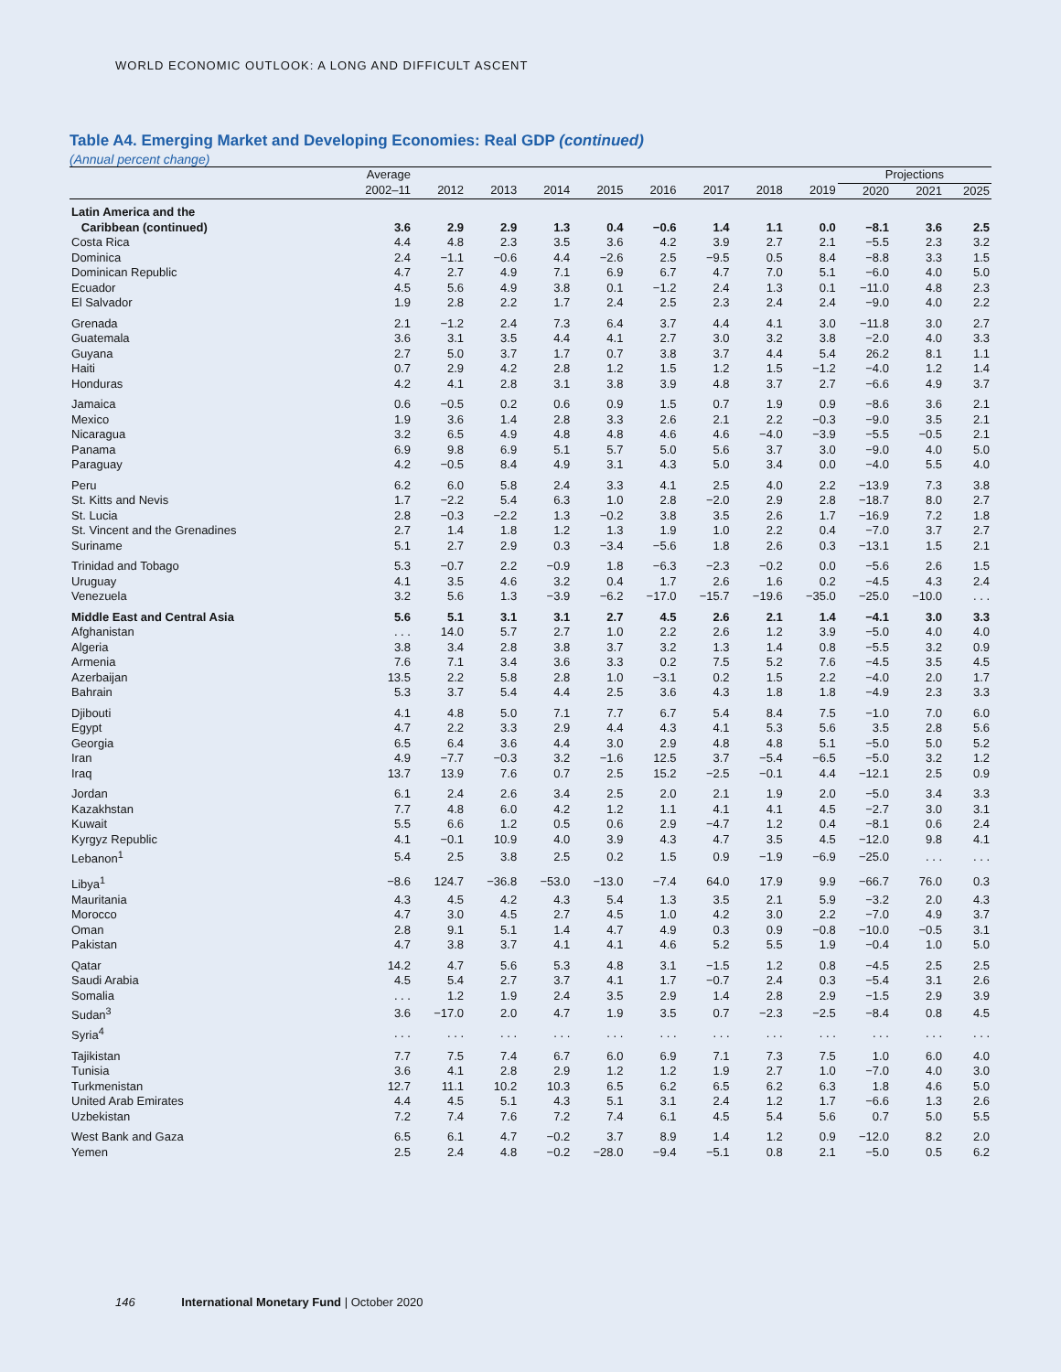WORLD ECONOMIC OUTLOOK: A LONG AND DIFFICULT ASCENT
Table A4. Emerging Market and Developing Economies: Real GDP (continued)
(Annual percent change)
| | Average | | | | | | | | | Projections | | |
| --- | --- | --- | --- | --- | --- | --- | --- | --- | --- | --- | --- | --- |
| | 2002–11 | 2012 | 2013 | 2014 | 2015 | 2016 | 2017 | 2018 | 2019 | 2020 | 2021 | 2025 |
| Latin America and the | | | | | | | | | | | | |
| Caribbean (continued) | 3.6 | 2.9 | 2.9 | 1.3 | 0.4 | −0.6 | 1.4 | 1.1 | 0.0 | −8.1 | 3.6 | 2.5 |
| Costa Rica | 4.4 | 4.8 | 2.3 | 3.5 | 3.6 | 4.2 | 3.9 | 2.7 | 2.1 | −5.5 | 2.3 | 3.2 |
| Dominica | 2.4 | −1.1 | −0.6 | 4.4 | −2.6 | 2.5 | −9.5 | 0.5 | 8.4 | −8.8 | 3.3 | 1.5 |
| Dominican Republic | 4.7 | 2.7 | 4.9 | 7.1 | 6.9 | 6.7 | 4.7 | 7.0 | 5.1 | −6.0 | 4.0 | 5.0 |
| Ecuador | 4.5 | 5.6 | 4.9 | 3.8 | 0.1 | −1.2 | 2.4 | 1.3 | 0.1 | −11.0 | 4.8 | 2.3 |
| El Salvador | 1.9 | 2.8 | 2.2 | 1.7 | 2.4 | 2.5 | 2.3 | 2.4 | 2.4 | −9.0 | 4.0 | 2.2 |
| Grenada | 2.1 | −1.2 | 2.4 | 7.3 | 6.4 | 3.7 | 4.4 | 4.1 | 3.0 | −11.8 | 3.0 | 2.7 |
| Guatemala | 3.6 | 3.1 | 3.5 | 4.4 | 4.1 | 2.7 | 3.0 | 3.2 | 3.8 | −2.0 | 4.0 | 3.3 |
| Guyana | 2.7 | 5.0 | 3.7 | 1.7 | 0.7 | 3.8 | 3.7 | 4.4 | 5.4 | 26.2 | 8.1 | 1.1 |
| Haiti | 0.7 | 2.9 | 4.2 | 2.8 | 1.2 | 1.5 | 1.2 | 1.5 | −1.2 | −4.0 | 1.2 | 1.4 |
| Honduras | 4.2 | 4.1 | 2.8 | 3.1 | 3.8 | 3.9 | 4.8 | 3.7 | 2.7 | −6.6 | 4.9 | 3.7 |
| Jamaica | 0.6 | −0.5 | 0.2 | 0.6 | 0.9 | 1.5 | 0.7 | 1.9 | 0.9 | −8.6 | 3.6 | 2.1 |
| Mexico | 1.9 | 3.6 | 1.4 | 2.8 | 3.3 | 2.6 | 2.1 | 2.2 | −0.3 | −9.0 | 3.5 | 2.1 |
| Nicaragua | 3.2 | 6.5 | 4.9 | 4.8 | 4.8 | 4.6 | 4.6 | −4.0 | −3.9 | −5.5 | −0.5 | 2.1 |
| Panama | 6.9 | 9.8 | 6.9 | 5.1 | 5.7 | 5.0 | 5.6 | 3.7 | 3.0 | −9.0 | 4.0 | 5.0 |
| Paraguay | 4.2 | −0.5 | 8.4 | 4.9 | 3.1 | 4.3 | 5.0 | 3.4 | 0.0 | −4.0 | 5.5 | 4.0 |
| Peru | 6.2 | 6.0 | 5.8 | 2.4 | 3.3 | 4.1 | 2.5 | 4.0 | 2.2 | −13.9 | 7.3 | 3.8 |
| St. Kitts and Nevis | 1.7 | −2.2 | 5.4 | 6.3 | 1.0 | 2.8 | −2.0 | 2.9 | 2.8 | −18.7 | 8.0 | 2.7 |
| St. Lucia | 2.8 | −0.3 | −2.2 | 1.3 | −0.2 | 3.8 | 3.5 | 2.6 | 1.7 | −16.9 | 7.2 | 1.8 |
| St. Vincent and the Grenadines | 2.7 | 1.4 | 1.8 | 1.2 | 1.3 | 1.9 | 1.0 | 2.2 | 0.4 | −7.0 | 3.7 | 2.7 |
| Suriname | 5.1 | 2.7 | 2.9 | 0.3 | −3.4 | −5.6 | 1.8 | 2.6 | 0.3 | −13.1 | 1.5 | 2.1 |
| Trinidad and Tobago | 5.3 | −0.7 | 2.2 | −0.9 | 1.8 | −6.3 | −2.3 | −0.2 | 0.0 | −5.6 | 2.6 | 1.5 |
| Uruguay | 4.1 | 3.5 | 4.6 | 3.2 | 0.4 | 1.7 | 2.6 | 1.6 | 0.2 | −4.5 | 4.3 | 2.4 |
| Venezuela | 3.2 | 5.6 | 1.3 | −3.9 | −6.2 | −17.0 | −15.7 | −19.6 | −35.0 | −25.0 | −10.0 | . . . |
| Middle East and Central Asia | 5.6 | 5.1 | 3.1 | 3.1 | 2.7 | 4.5 | 2.6 | 2.1 | 1.4 | −4.1 | 3.0 | 3.3 |
| Afghanistan | . . . | 14.0 | 5.7 | 2.7 | 1.0 | 2.2 | 2.6 | 1.2 | 3.9 | −5.0 | 4.0 | 4.0 |
| Algeria | 3.8 | 3.4 | 2.8 | 3.8 | 3.7 | 3.2 | 1.3 | 1.4 | 0.8 | −5.5 | 3.2 | 0.9 |
| Armenia | 7.6 | 7.1 | 3.4 | 3.6 | 3.3 | 0.2 | 7.5 | 5.2 | 7.6 | −4.5 | 3.5 | 4.5 |
| Azerbaijan | 13.5 | 2.2 | 5.8 | 2.8 | 1.0 | −3.1 | 0.2 | 1.5 | 2.2 | −4.0 | 2.0 | 1.7 |
| Bahrain | 5.3 | 3.7 | 5.4 | 4.4 | 2.5 | 3.6 | 4.3 | 1.8 | 1.8 | −4.9 | 2.3 | 3.3 |
| Djibouti | 4.1 | 4.8 | 5.0 | 7.1 | 7.7 | 6.7 | 5.4 | 8.4 | 7.5 | −1.0 | 7.0 | 6.0 |
| Egypt | 4.7 | 2.2 | 3.3 | 2.9 | 4.4 | 4.3 | 4.1 | 5.3 | 5.6 | 3.5 | 2.8 | 5.6 |
| Georgia | 6.5 | 6.4 | 3.6 | 4.4 | 3.0 | 2.9 | 4.8 | 4.8 | 5.1 | −5.0 | 5.0 | 5.2 |
| Iran | 4.9 | −7.7 | −0.3 | 3.2 | −1.6 | 12.5 | 3.7 | −5.4 | −6.5 | −5.0 | 3.2 | 1.2 |
| Iraq | 13.7 | 13.9 | 7.6 | 0.7 | 2.5 | 15.2 | −2.5 | −0.1 | 4.4 | −12.1 | 2.5 | 0.9 |
| Jordan | 6.1 | 2.4 | 2.6 | 3.4 | 2.5 | 2.0 | 2.1 | 1.9 | 2.0 | −5.0 | 3.4 | 3.3 |
| Kazakhstan | 7.7 | 4.8 | 6.0 | 4.2 | 1.2 | 1.1 | 4.1 | 4.1 | 4.5 | −2.7 | 3.0 | 3.1 |
| Kuwait | 5.5 | 6.6 | 1.2 | 0.5 | 0.6 | 2.9 | −4.7 | 1.2 | 0.4 | −8.1 | 0.6 | 2.4 |
| Kyrgyz Republic | 4.1 | −0.1 | 10.9 | 4.0 | 3.9 | 4.3 | 4.7 | 3.5 | 4.5 | −12.0 | 9.8 | 4.1 |
| Lebanon<sup>1</sup> | 5.4 | 2.5 | 3.8 | 2.5 | 0.2 | 1.5 | 0.9 | −1.9 | −6.9 | −25.0 | . . . | . . . |
| Libya<sup>1</sup> | −8.6 | 124.7 | −36.8 | −53.0 | −13.0 | −7.4 | 64.0 | 17.9 | 9.9 | −66.7 | 76.0 | 0.3 |
| Mauritania | 4.3 | 4.5 | 4.2 | 4.3 | 5.4 | 1.3 | 3.5 | 2.1 | 5.9 | −3.2 | 2.0 | 4.3 |
| Morocco | 4.7 | 3.0 | 4.5 | 2.7 | 4.5 | 1.0 | 4.2 | 3.0 | 2.2 | −7.0 | 4.9 | 3.7 |
| Oman | 2.8 | 9.1 | 5.1 | 1.4 | 4.7 | 4.9 | 0.3 | 0.9 | −0.8 | −10.0 | −0.5 | 3.1 |
| Pakistan | 4.7 | 3.8 | 3.7 | 4.1 | 4.1 | 4.6 | 5.2 | 5.5 | 1.9 | −0.4 | 1.0 | 5.0 |
| Qatar | 14.2 | 4.7 | 5.6 | 5.3 | 4.8 | 3.1 | −1.5 | 1.2 | 0.8 | −4.5 | 2.5 | 2.5 |
| Saudi Arabia | 4.5 | 5.4 | 2.7 | 3.7 | 4.1 | 1.7 | −0.7 | 2.4 | 0.3 | −5.4 | 3.1 | 2.6 |
| Somalia | . . . | 1.2 | 1.9 | 2.4 | 3.5 | 2.9 | 1.4 | 2.8 | 2.9 | −1.5 | 2.9 | 3.9 |
| Sudan<sup>3</sup> | 3.6 | −17.0 | 2.0 | 4.7 | 1.9 | 3.5 | 0.7 | −2.3 | −2.5 | −8.4 | 0.8 | 4.5 |
| Syria<sup>4</sup> | . . . | . . . | . . . | . . . | . . . | . . . | . . . | . . . | . . . | . . . | . . . | . . . |
| Tajikistan | 7.7 | 7.5 | 7.4 | 6.7 | 6.0 | 6.9 | 7.1 | 7.3 | 7.5 | 1.0 | 6.0 | 4.0 |
| Tunisia | 3.6 | 4.1 | 2.8 | 2.9 | 1.2 | 1.2 | 1.9 | 2.7 | 1.0 | −7.0 | 4.0 | 3.0 |
| Turkmenistan | 12.7 | 11.1 | 10.2 | 10.3 | 6.5 | 6.2 | 6.5 | 6.2 | 6.3 | 1.8 | 4.6 | 5.0 |
| United Arab Emirates | 4.4 | 4.5 | 5.1 | 4.3 | 5.1 | 3.1 | 2.4 | 1.2 | 1.7 | −6.6 | 1.3 | 2.6 |
| Uzbekistan | 7.2 | 7.4 | 7.6 | 7.2 | 7.4 | 6.1 | 4.5 | 5.4 | 5.6 | 0.7 | 5.0 | 5.5 |
| West Bank and Gaza | 6.5 | 6.1 | 4.7 | −0.2 | 3.7 | 8.9 | 1.4 | 1.2 | 0.9 | −12.0 | 8.2 | 2.0 |
| Yemen | 2.5 | 2.4 | 4.8 | −0.2 | −28.0 | −9.4 | −5.1 | 0.8 | 2.1 | −5.0 | 0.5 | 6.2 |
146 International Monetary Fund | October 2020